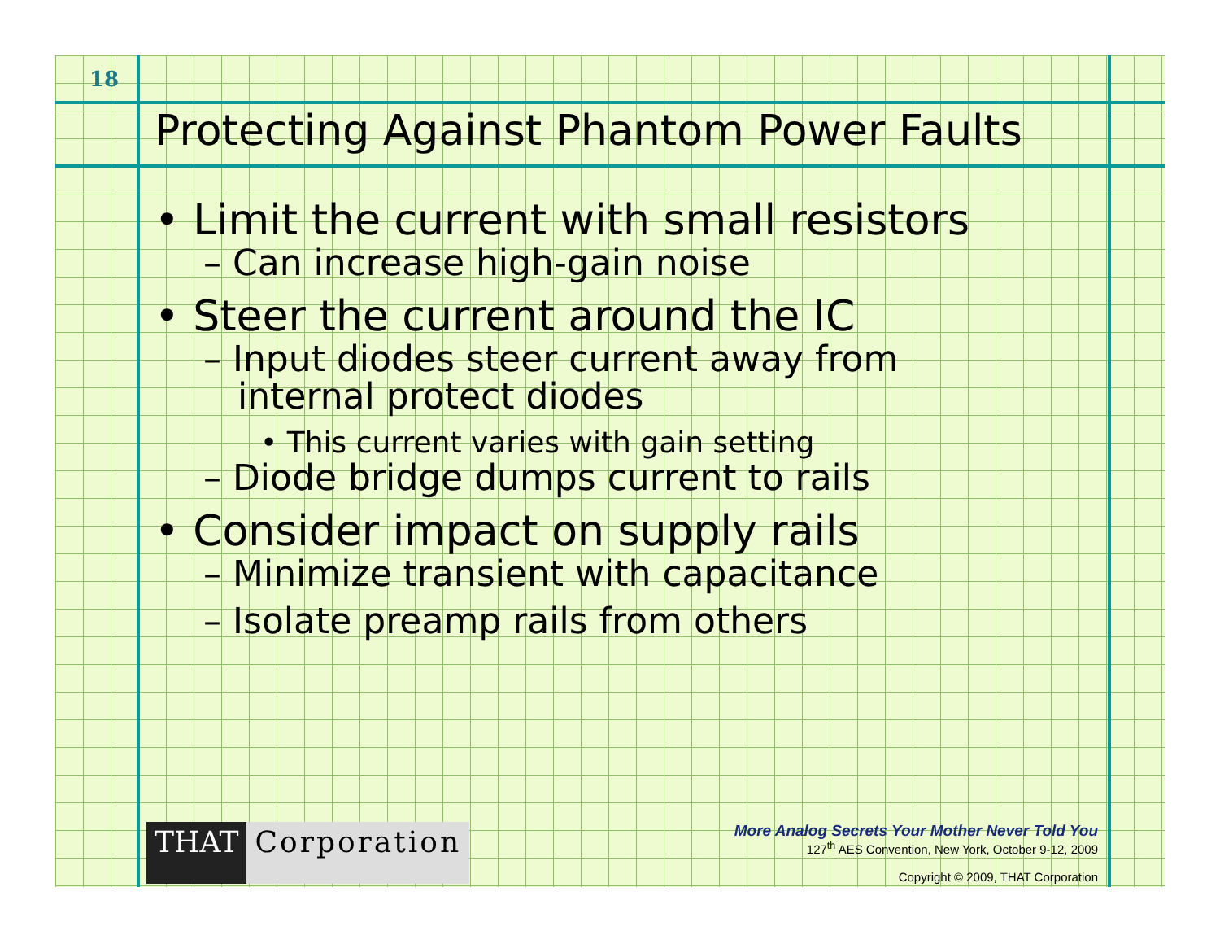18
Protecting Against Phantom Power Faults
• Limit the current with small resistors
– Can increase high-gain noise
• Steer the current around the IC
– Input diodes steer current away from
internal protect diodes
• This current varies with gain setting
– Diode bridge dumps current to rails
• Consider impact on supply rails
– Minimize transient with capacitance
– Isolate preamp rails from others
THAT Corporation
More Analog Secrets Your Mother Never Told You
127<sup>th</sup> AES Convention, New York, October 9-12, 2009
Copyright © 2009, THAT Corporation